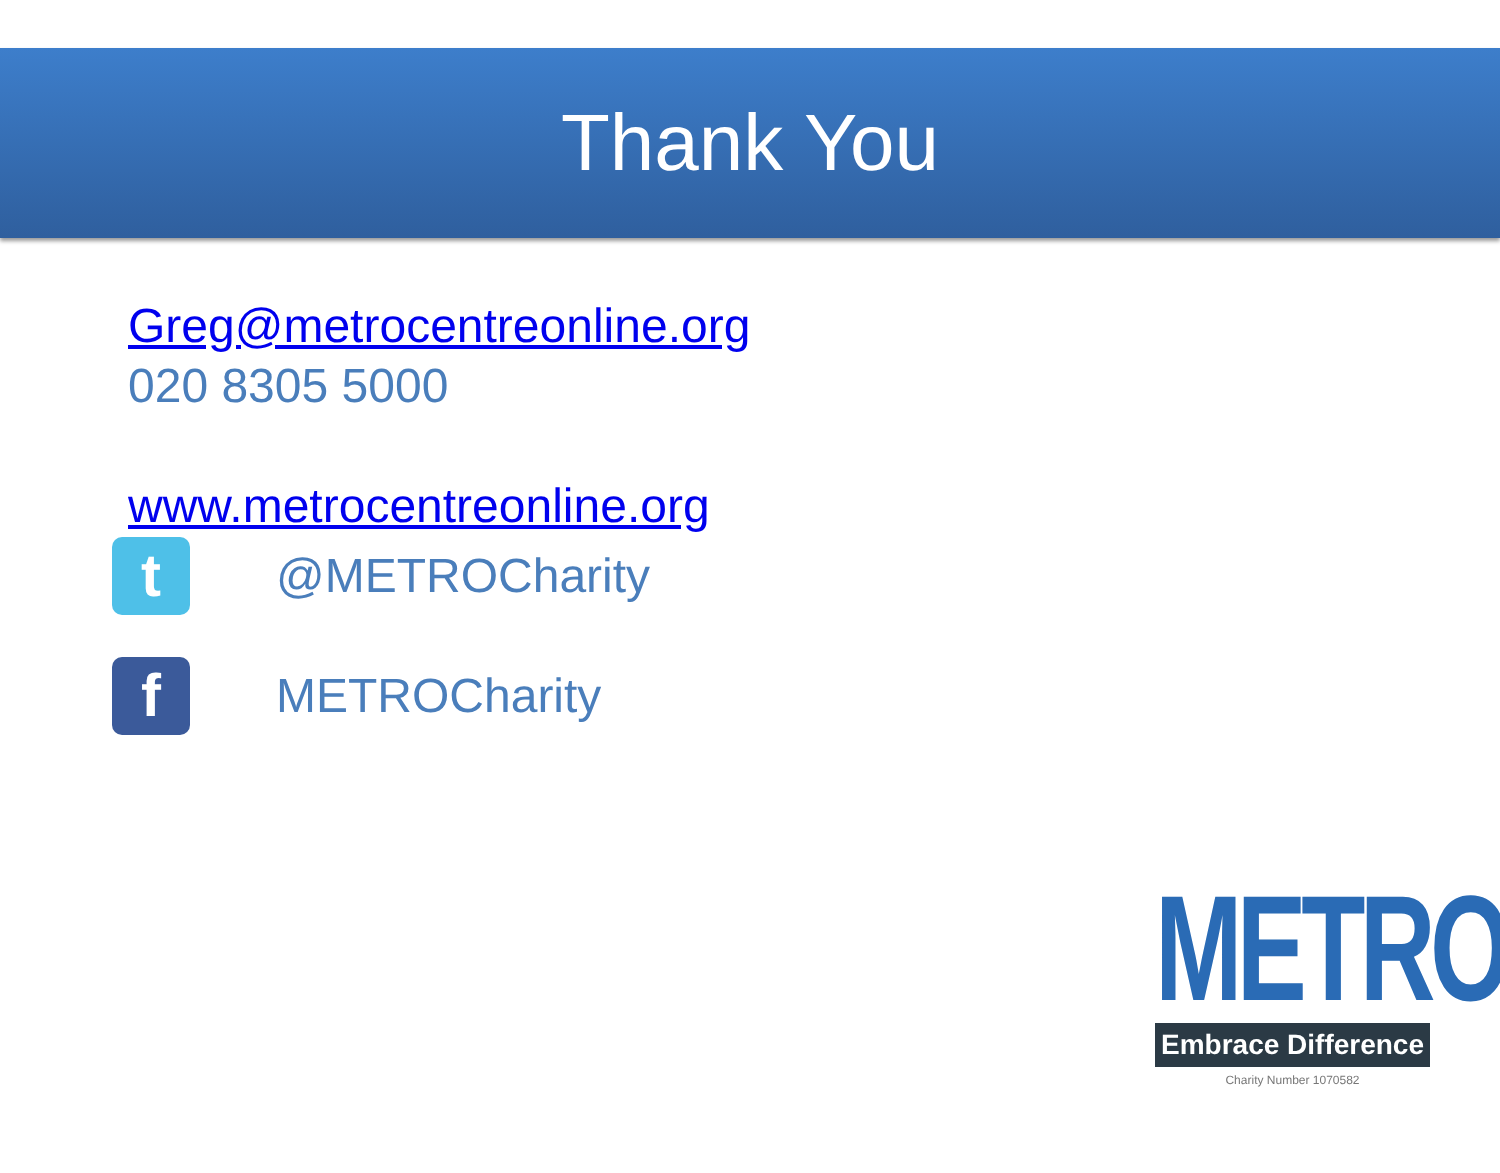Thank You
Greg@metrocentreonline.org
020 8305 5000
www.metrocentreonline.org
t
@METROCharity
f
METROCharity
METRO
Embrace Difference
Charity Number 1070582